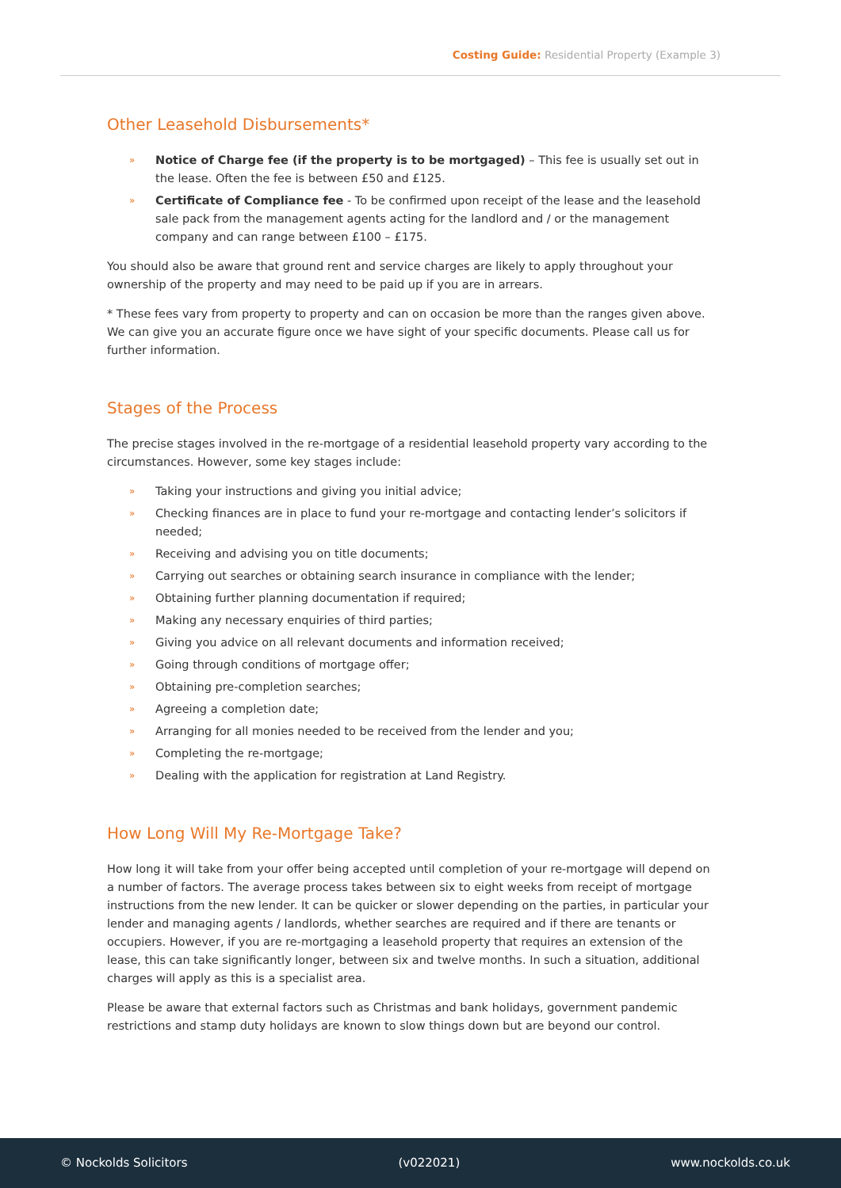Costing Guide: Residential Property (Example 3)
Other Leasehold Disbursements*
» Notice of Charge fee (if the property is to be mortgaged) – This fee is usually set out in the lease. Often the fee is between £50 and £125.
» Certificate of Compliance fee - To be confirmed upon receipt of the lease and the leasehold sale pack from the management agents acting for the landlord and / or the management company and can range between £100 – £175.
You should also be aware that ground rent and service charges are likely to apply throughout your ownership of the property and may need to be paid up if you are in arrears.
* These fees vary from property to property and can on occasion be more than the ranges given above. We can give you an accurate figure once we have sight of your specific documents. Please call us for further information.
Stages of the Process
The precise stages involved in the re-mortgage of a residential leasehold property vary according to the circumstances. However, some key stages include:
» Taking your instructions and giving you initial advice;
» Checking finances are in place to fund your re-mortgage and contacting lender’s solicitors if needed;
» Receiving and advising you on title documents;
» Carrying out searches or obtaining search insurance in compliance with the lender;
» Obtaining further planning documentation if required;
» Making any necessary enquiries of third parties;
» Giving you advice on all relevant documents and information received;
» Going through conditions of mortgage offer;
» Obtaining pre-completion searches;
» Agreeing a completion date;
» Arranging for all monies needed to be received from the lender and you;
» Completing the re-mortgage;
» Dealing with the application for registration at Land Registry.
How Long Will My Re-Mortgage Take?
How long it will take from your offer being accepted until completion of your re-mortgage will depend on a number of factors. The average process takes between six to eight weeks from receipt of mortgage instructions from the new lender. It can be quicker or slower depending on the parties, in particular your lender and managing agents / landlords, whether searches are required and if there are tenants or occupiers. However, if you are re-mortgaging a leasehold property that requires an extension of the lease, this can take significantly longer, between six and twelve months. In such a situation, additional charges will apply as this is a specialist area.
Please be aware that external factors such as Christmas and bank holidays, government pandemic restrictions and stamp duty holidays are known to slow things down but are beyond our control.
© Nockolds Solicitors (v022021) www.nockolds.co.uk